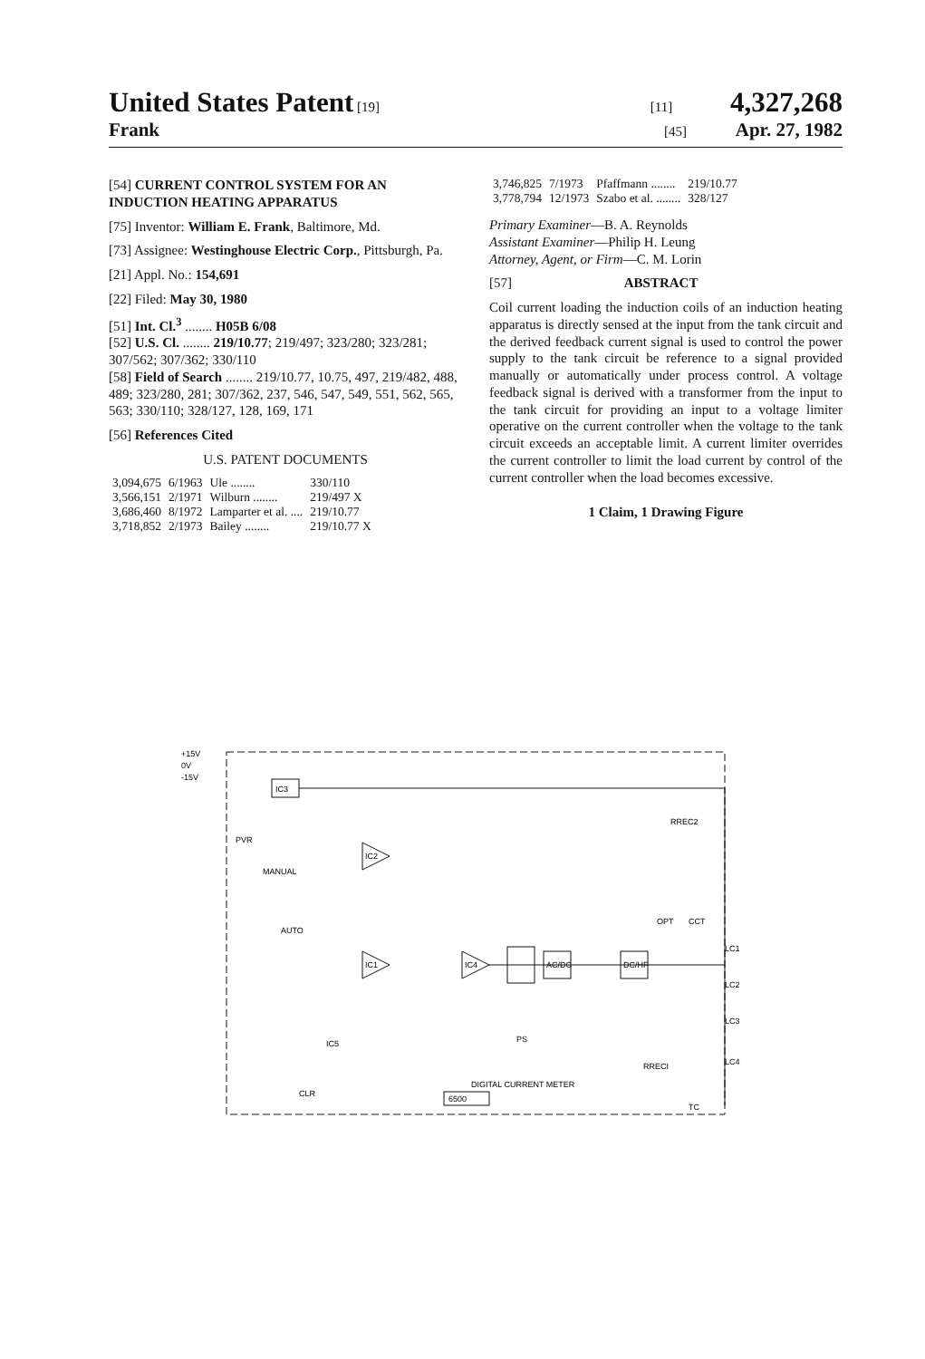United States Patent [19] [11] 4,327,268
Frank [45] Apr. 27, 1982
[54] CURRENT CONTROL SYSTEM FOR AN INDUCTION HEATING APPARATUS
[75] Inventor: William E. Frank, Baltimore, Md.
[73] Assignee: Westinghouse Electric Corp., Pittsburgh, Pa.
[21] Appl. No.: 154,691
[22] Filed: May 30, 1980
[51] Int. Cl.<sup>3</sup> ........ H05B 6/08
[52] U.S. Cl. ........ 219/10.77; 219/497; 323/280; 323/281; 307/562; 307/362; 330/110
[58] Field of Search ........ 219/10.77, 10.75, 497, 219/482, 488, 489; 323/280, 281; 307/362, 237, 546, 547, 549, 551, 562, 565, 563; 330/110; 328/127, 128, 169, 171
[56] References Cited
U.S. PATENT DOCUMENTS
| 3,094,675 | 6/1963 | Ule ........ | 330/110 |
| 3,566,151 | 2/1971 | Wilburn ........ | 219/497 X |
| 3,686,460 | 8/1972 | Lamparter et al. .... | 219/10.77 |
| 3,718,852 | 2/1973 | Bailey ........ | 219/10.77 X |
| 3,746,825 | 7/1973 | Pfaffmann ........ | 219/10.77 |
| 3,778,794 | 12/1973 | Szabo et al. ........ | 328/127 |
Primary Examiner—B. A. Reynolds
Assistant Examiner—Philip H. Leung
Attorney, Agent, or Firm—C. M. Lorin
[57] ABSTRACT
Coil current loading the induction coils of an induction heating apparatus is directly sensed at the input from the tank circuit and the derived feedback current signal is used to control the power supply to the tank circuit be reference to a signal provided manually or automatically under process control. A voltage feedback signal is derived with a transformer from the input to the tank circuit for providing an input to a voltage limiter operative on the current controller when the voltage to the tank circuit exceeds an acceptable limit. A current limiter overrides the current controller to limit the load current by control of the current controller when the load becomes excessive.
1 Claim, 1 Drawing Figure
IC3
IC2
IC1
IC4
AC/DC
DC/HF
6500
+15V
0V
-15V
PVR
MANUAL
AUTO
IC5
DIGITAL CURRENT METER
CLR
PS
TC
RREC2
RRECI
OPT
CCT
LC1
LC2
LC3
LC4